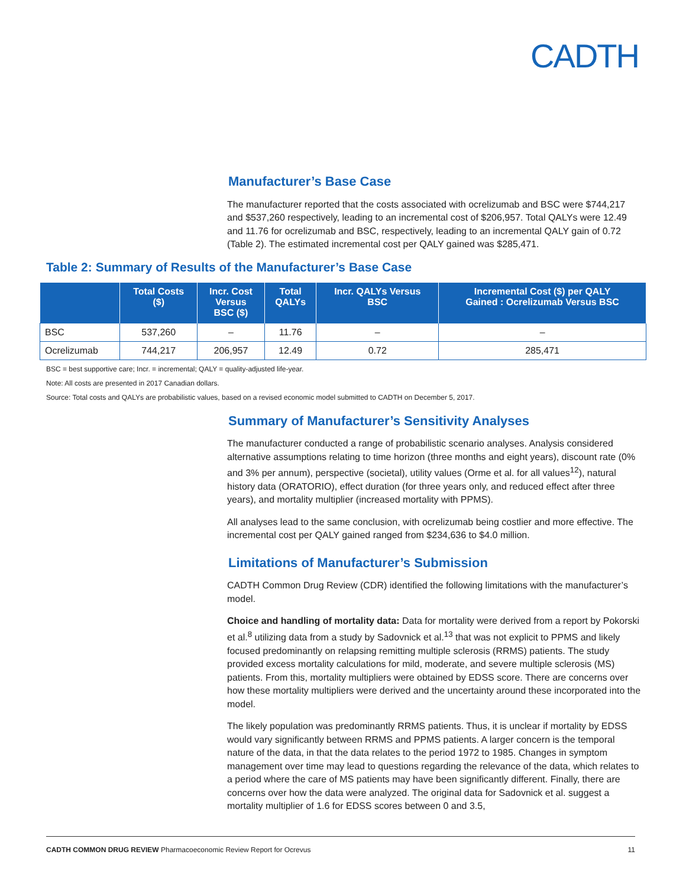CADTH
Manufacturer’s Base Case
The manufacturer reported that the costs associated with ocrelizumab and BSC were $744,217 and $537,260 respectively, leading to an incremental cost of $206,957. Total QALYs were 12.49 and 11.76 for ocrelizumab and BSC, respectively, leading to an incremental QALY gain of 0.72 (Table 2). The estimated incremental cost per QALY gained was $285,471.
Table 2: Summary of Results of the Manufacturer’s Base Case
| | Total Costs ($) | Incr. Cost Versus BSC ($) | Total QALYs | Incr. QALYs Versus BSC | Incremental Cost ($) per QALY Gained : Ocrelizumab Versus BSC |
| --- | --- | --- | --- | --- | --- |
| BSC | 537,260 | – | 11.76 | – | – |
| Ocrelizumab | 744,217 | 206,957 | 12.49 | 0.72 | 285,471 |
BSC = best supportive care; Incr. = incremental; QALY = quality-adjusted life-year.
Note: All costs are presented in 2017 Canadian dollars.
Source: Total costs and QALYs are probabilistic values, based on a revised economic model submitted to CADTH on December 5, 2017.
Summary of Manufacturer’s Sensitivity Analyses
The manufacturer conducted a range of probabilistic scenario analyses. Analysis considered alternative assumptions relating to time horizon (three months and eight years), discount rate (0% and 3% per annum), perspective (societal), utility values (Orme et al. for all values<sup>12</sup>), natural history data (ORATORIO), effect duration (for three years only, and reduced effect after three years), and mortality multiplier (increased mortality with PPMS).
All analyses lead to the same conclusion, with ocrelizumab being costlier and more effective. The incremental cost per QALY gained ranged from $234,636 to $4.0 million.
Limitations of Manufacturer’s Submission
CADTH Common Drug Review (CDR) identified the following limitations with the manufacturer’s model.
Choice and handling of mortality data: Data for mortality were derived from a report by Pokorski et al.<sup>8</sup> utilizing data from a study by Sadovnick et al.<sup>13</sup> that was not explicit to PPMS and likely focused predominantly on relapsing remitting multiple sclerosis (RRMS) patients. The study provided excess mortality calculations for mild, moderate, and severe multiple sclerosis (MS) patients. From this, mortality multipliers were obtained by EDSS score. There are concerns over how these mortality multipliers were derived and the uncertainty around these incorporated into the model.
The likely population was predominantly RRMS patients. Thus, it is unclear if mortality by EDSS would vary significantly between RRMS and PPMS patients. A larger concern is the temporal nature of the data, in that the data relates to the period 1972 to 1985. Changes in symptom management over time may lead to questions regarding the relevance of the data, which relates to a period where the care of MS patients may have been significantly different. Finally, there are concerns over how the data were analyzed. The original data for Sadovnick et al. suggest a mortality multiplier of 1.6 for EDSS scores between 0 and 3.5,
CADTH COMMON DRUG REVIEW Pharmacoeconomic Review Report for Ocrevus 11